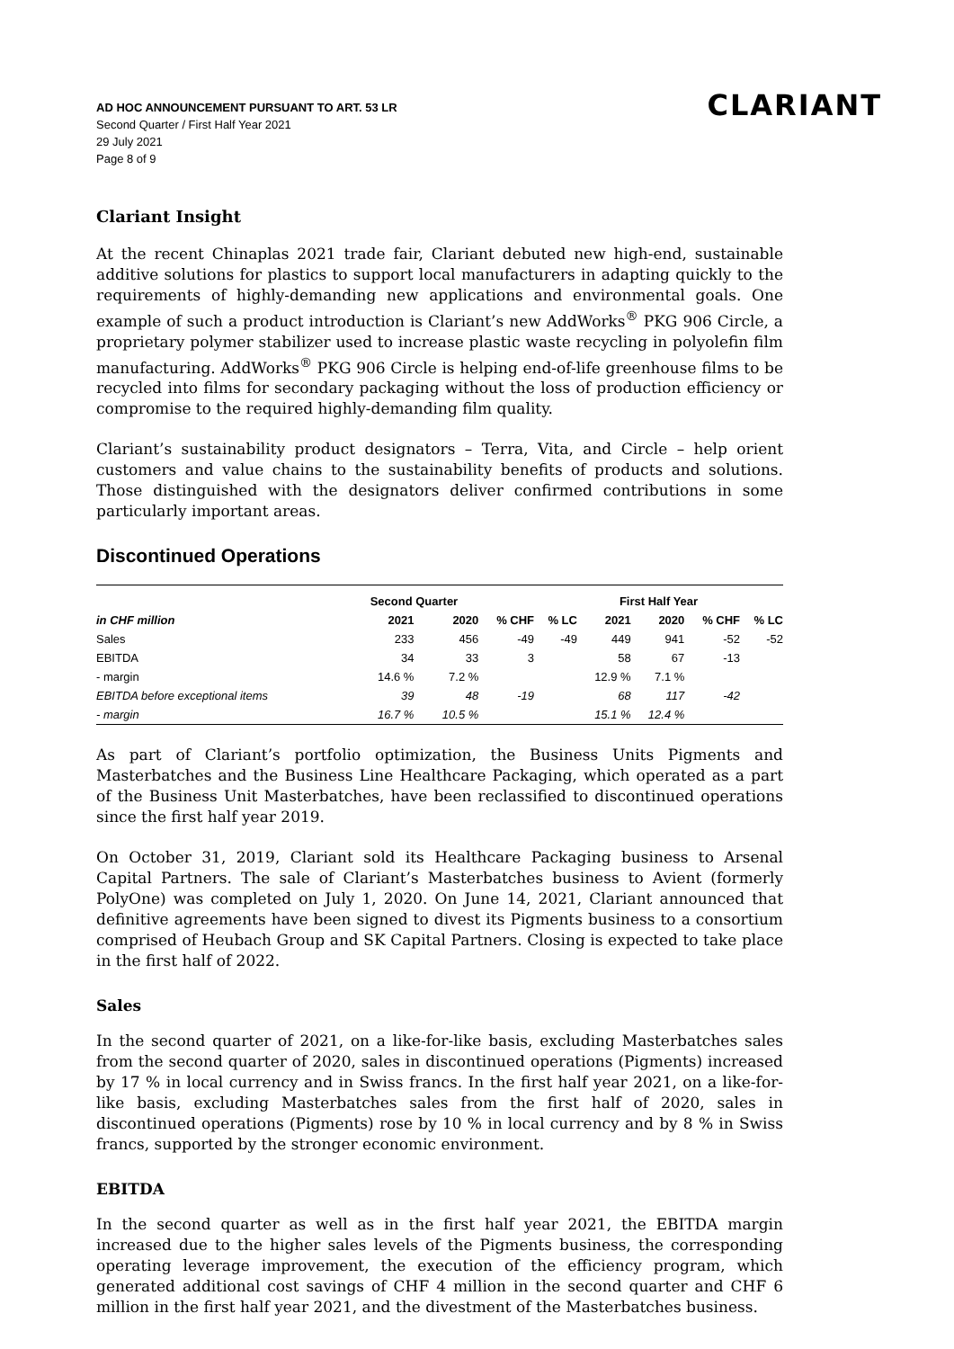AD HOC ANNOUNCEMENT PURSUANT TO ART. 53 LR
Second Quarter / First Half Year 2021
29 July 2021
Page 8 of 9
CLARIANT
Clariant Insight
At the recent Chinaplas 2021 trade fair, Clariant debuted new high-end, sustainable additive solutions for plastics to support local manufacturers in adapting quickly to the requirements of highly-demanding new applications and environmental goals. One example of such a product introduction is Clariant’s new AddWorks<sup>®</sup> PKG 906 Circle, a proprietary polymer stabilizer used to increase plastic waste recycling in polyolefin film manufacturing. AddWorks<sup>®</sup> PKG 906 Circle is helping end-of-life greenhouse films to be recycled into films for secondary packaging without the loss of production efficiency or compromise to the required highly-demanding film quality.
Clariant’s sustainability product designators – Terra, Vita, and Circle – help orient customers and value chains to the sustainability benefits of products and solutions. Those distinguished with the designators deliver confirmed contributions in some particularly important areas.
Discontinued Operations
| | Second Quarter | | | First Half Year | | | | |
| --- | --- | --- | --- | --- | --- | --- | --- | --- |
| in CHF million | 2021 | 2020 | % CHF | % LC | 2021 | 2020 | % CHF | % LC |
| Sales | 233 | 456 | -49 | -49 | 449 | 941 | -52 | -52 |
| EBITDA | 34 | 33 | 3 | | 58 | 67 | -13 | |
| - margin | 14.6 % | 7.2 % | | | 12.9 % | 7.1 % | | |
| EBITDA before exceptional items | 39 | 48 | -19 | | 68 | 117 | -42 | |
| - margin | 16.7 % | 10.5 % | | | 15.1 % | 12.4 % | | |
As part of Clariant’s portfolio optimization, the Business Units Pigments and Masterbatches and the Business Line Healthcare Packaging, which operated as a part of the Business Unit Masterbatches, have been reclassified to discontinued operations since the first half year 2019.
On October 31, 2019, Clariant sold its Healthcare Packaging business to Arsenal Capital Partners. The sale of Clariant’s Masterbatches business to Avient (formerly PolyOne) was completed on July 1, 2020. On June 14, 2021, Clariant announced that definitive agreements have been signed to divest its Pigments business to a consortium comprised of Heubach Group and SK Capital Partners. Closing is expected to take place in the first half of 2022.
Sales
In the second quarter of 2021, on a like-for-like basis, excluding Masterbatches sales from the second quarter of 2020, sales in discontinued operations (Pigments) increased by 17 % in local currency and in Swiss francs. In the first half year 2021, on a like-for-like basis, excluding Masterbatches sales from the first half of 2020, sales in discontinued operations (Pigments) rose by 10 % in local currency and by 8 % in Swiss francs, supported by the stronger economic environment.
EBITDA
In the second quarter as well as in the first half year 2021, the EBITDA margin increased due to the higher sales levels of the Pigments business, the corresponding operating leverage improvement, the execution of the efficiency program, which generated additional cost savings of CHF 4 million in the second quarter and CHF 6 million in the first half year 2021, and the divestment of the Masterbatches business.